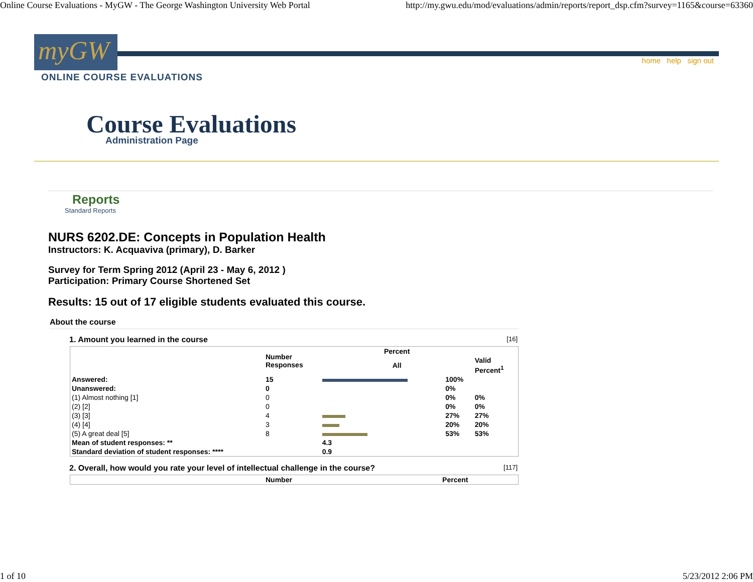Online Course Evaluations - MyGW - The George Washington University Web Portal http://my.gwu.edu/mod/evaluations/admin/reports/report_dsp.cfm?survey=1165&course=63360
myGW home help sign out
ONLINE COURSE EVALUATIONS
Course Evaluations
Administration Page
Reports
Standard Reports
NURS 6202.DE: Concepts in Population Health
Instructors: K. Acquaviva (primary), D. Barker
Survey for Term Spring 2012 (April 23 - May 6, 2012 )
Participation: Primary Course Shortened Set
Results: 15 out of 17 eligible students evaluated this course.
About the course
1. Amount you learned in the course [16]
| | Number Responses | Percent | | |
| --- | --- | --- | --- | --- |
| | | All | | Valid Percent<sup>1</sup> |
| Answered: | 15 | | 100% | |
| Unanswered: | 0 | | 0% | |
| (1) Almost nothing [1] | 0 | | 0% | 0% |
| (2) [2] | 0 | | 0% | 0% |
| (3) [3] | 4 | | 27% | 27% |
| (4) [4] | 3 | | 20% | 20% |
| (5) A great deal [5] | 8 | | 53% | 53% |
| Mean of student responses: ** | | 4.3 | | |
| Standard deviation of student responses: **** | | 0.9 | | |
2. Overall, how would you rate your level of intellectual challenge in the course? [117]
| | Number | Percent |
| --- | --- | --- |
1 of 10 5/23/2012 2:06 PM